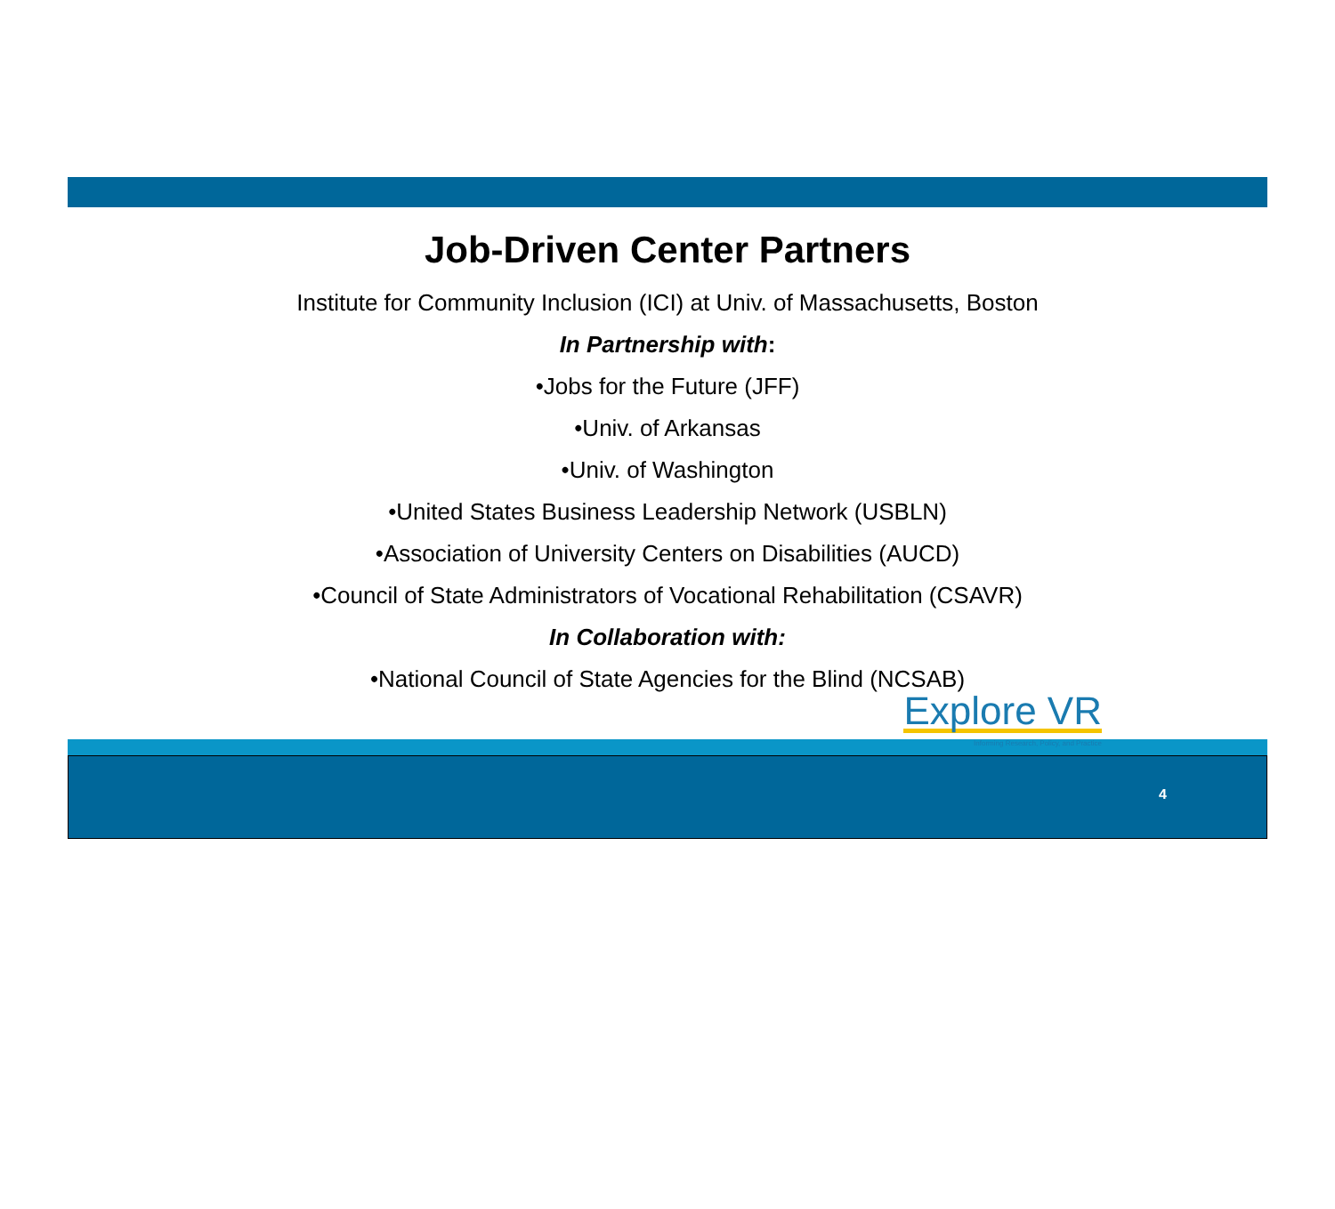Job-Driven Center Partners
Institute for Community Inclusion (ICI) at Univ. of Massachusetts, Boston
In Partnership with:
•Jobs for the Future (JFF)
•Univ. of Arkansas
•Univ. of Washington
•United States Business Leadership Network (USBLN)
•Association of University Centers on Disabilities (AUCD)
•Council of State Administrators of Vocational Rehabilitation (CSAVR)
In Collaboration with:
•National Council of State Agencies for the Blind (NCSAB)
Explore VR
Informing Research, Policy, and Practice
4